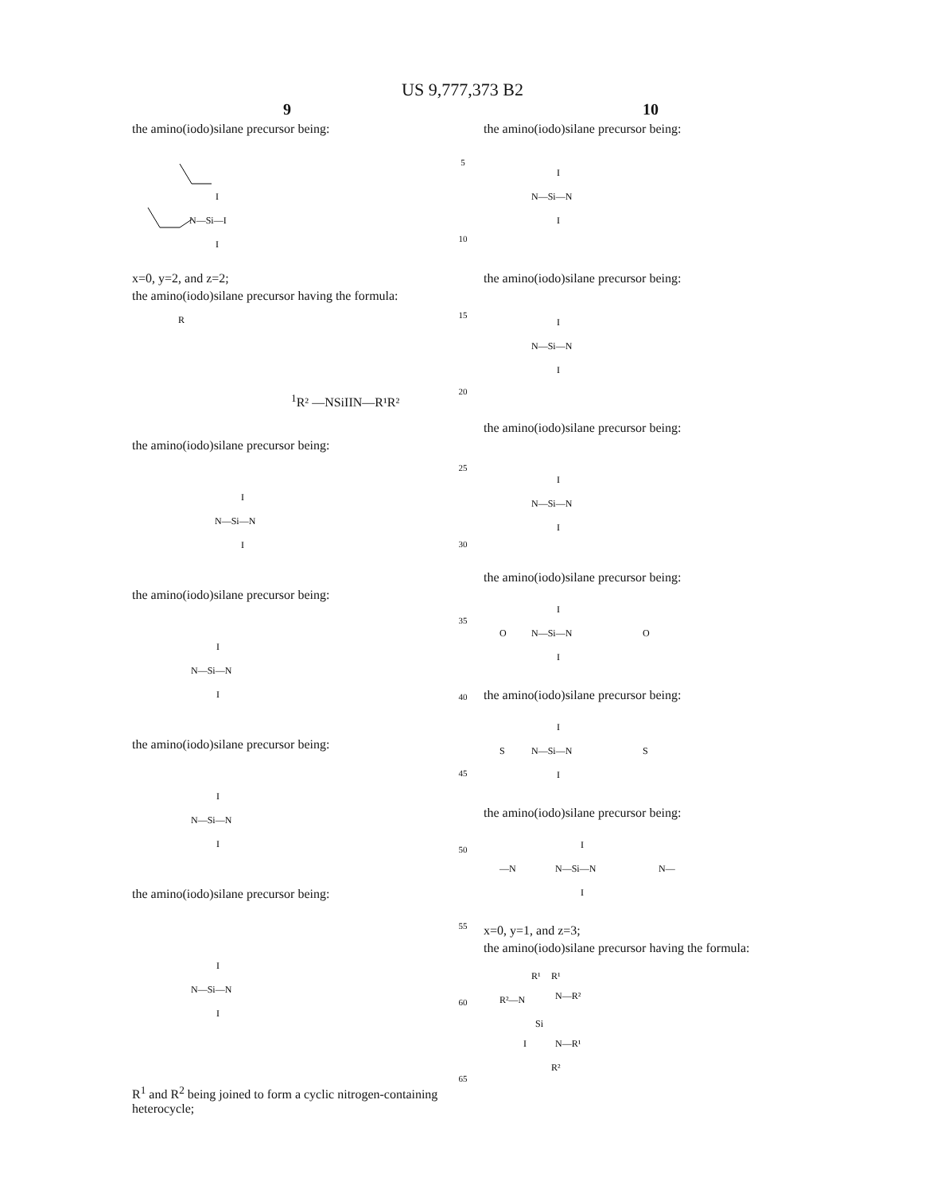US 9,777,373 B2
9
the amino(iodo)silane precursor being:
N—Si—I
I
I
x=0, y=2, and z=2;
the amino(iodo)silane precursor having the formula:
R1
R² —N
Si
I
I
N—R¹
R²
the amino(iodo)silane precursor being:
N—Si—N
I
I
the amino(iodo)silane precursor being:
N—Si—N
I
I
the amino(iodo)silane precursor being:
N—Si—N
I
I
the amino(iodo)silane precursor being:
N—Si—N
I
I
R<sup>1</sup> and R<sup>2</sup> being joined to form a cyclic nitrogen-containing heterocycle;
5
10
15
20
25
30
35
40
45
50
55
60
65
10
the amino(iodo)silane precursor being:
N—Si—N
I
I
the amino(iodo)silane precursor being:
N—Si—N
I
I
the amino(iodo)silane precursor being:
N—Si—N
I
I
the amino(iodo)silane precursor being:
O
N—Si—N
I
I
O
the amino(iodo)silane precursor being:
S
N—Si—N
I
I
S
the amino(iodo)silane precursor being:
—N
N—Si—N
I
I
N—
x=0, y=1, and z=3;
the amino(iodo)silane precursor having the formula:
R¹
R¹
R²—N
N—R²
Si
I
N—R¹
R²